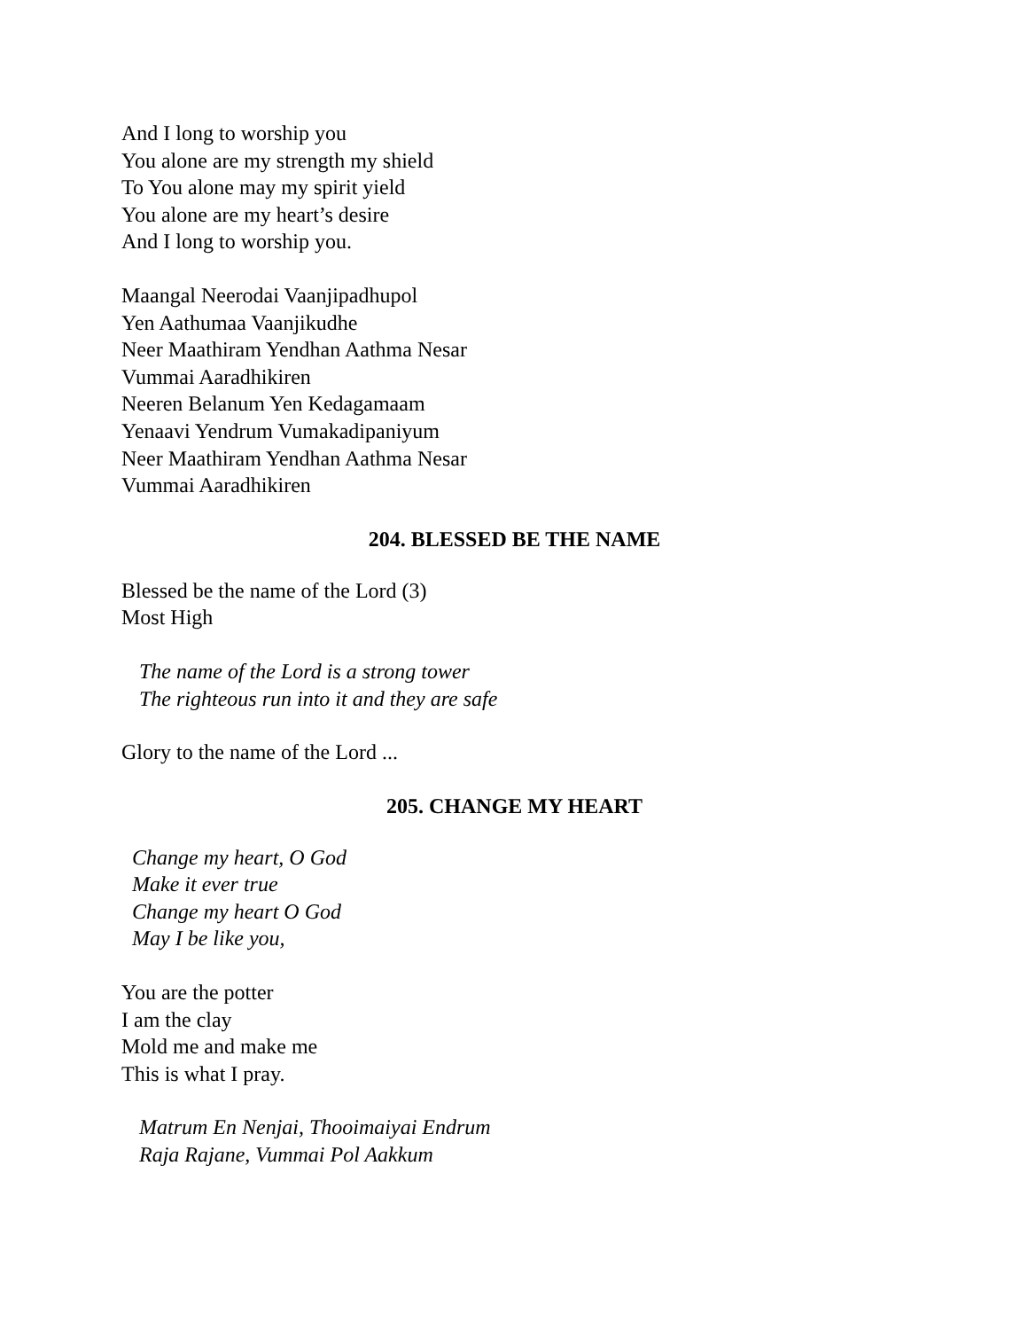And I long to worship you
You alone are my strength my shield
To You alone may my spirit yield
You alone are my heart’s desire
And I long to worship you.
Maangal Neerodai Vaanjipadhupol
Yen Aathumaa Vaanjikudhe
Neer Maathiram Yendhan Aathma Nesar
Vummai Aaradhikiren
Neeren Belanum Yen Kedagamaam
Yenaavi Yendrum Vumakadipaniyum
Neer Maathiram Yendhan Aathma Nesar
Vummai Aaradhikiren
204. BLESSED BE THE NAME
Blessed be the name of the Lord (3)
Most High
The name of the Lord is a strong tower
The righteous run into it and they are safe
Glory to the name of the Lord ...
205. CHANGE MY HEART
Change my heart, O God
Make it ever true
Change my heart O God
May I be like you,
You are the potter
I am the clay
Mold me and make me
This is what I pray.
Matrum En Nenjai, Thooimaiyai Endrum
Raja Rajane, Vummai Pol Aakkum